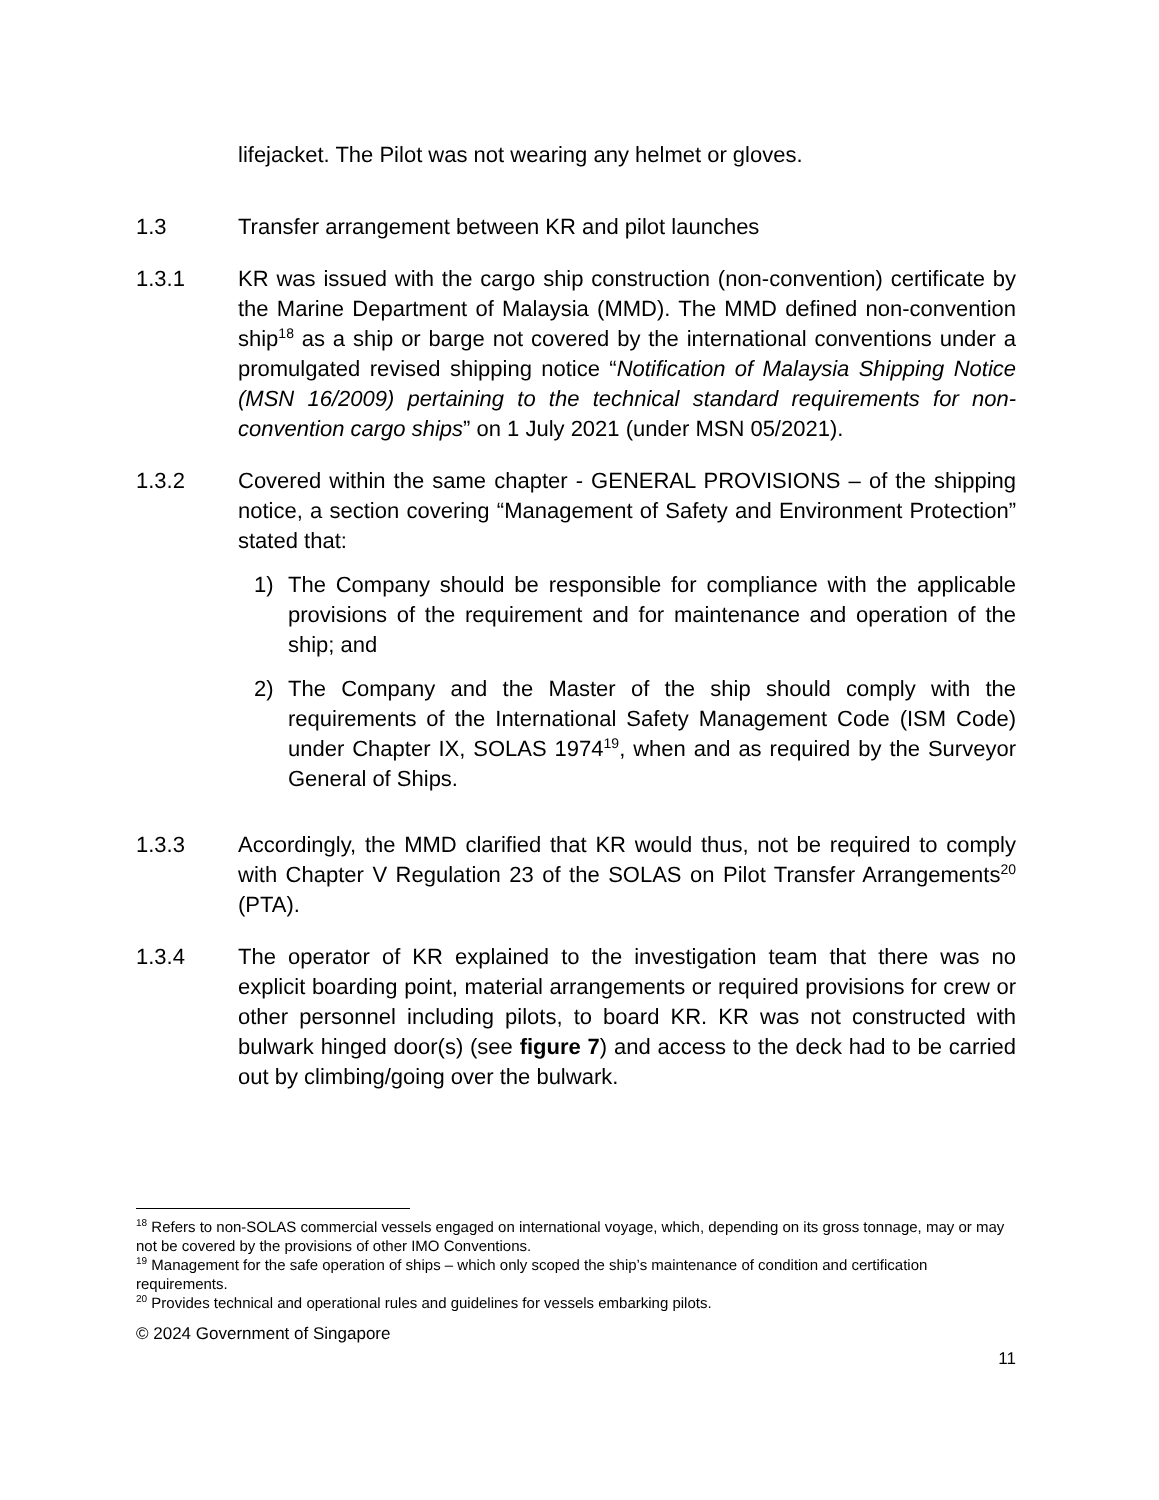lifejacket. The Pilot was not wearing any helmet or gloves.
1.3 Transfer arrangement between KR and pilot launches
1.3.1 KR was issued with the cargo ship construction (non-convention) certificate by the Marine Department of Malaysia (MMD). The MMD defined non-convention ship<sup>18</sup> as a ship or barge not covered by the international conventions under a promulgated revised shipping notice “Notification of Malaysia Shipping Notice (MSN 16/2009) pertaining to the technical standard requirements for non-convention cargo ships” on 1 July 2021 (under MSN 05/2021).
1.3.2 Covered within the same chapter - GENERAL PROVISIONS – of the shipping notice, a section covering “Management of Safety and Environment Protection” stated that:
1) The Company should be responsible for compliance with the applicable provisions of the requirement and for maintenance and operation of the ship; and
2) The Company and the Master of the ship should comply with the requirements of the International Safety Management Code (ISM Code) under Chapter IX, SOLAS 1974<sup>19</sup>, when and as required by the Surveyor General of Ships.
1.3.3 Accordingly, the MMD clarified that KR would thus, not be required to comply with Chapter V Regulation 23 of the SOLAS on Pilot Transfer Arrangements<sup>20</sup> (PTA).
1.3.4 The operator of KR explained to the investigation team that there was no explicit boarding point, material arrangements or required provisions for crew or other personnel including pilots, to board KR. KR was not constructed with bulwark hinged door(s) (see figure 7) and access to the deck had to be carried out by climbing/going over the bulwark.
<sup>18</sup> Refers to non-SOLAS commercial vessels engaged on international voyage, which, depending on its gross tonnage, may or may not be covered by the provisions of other IMO Conventions.
<sup>19</sup> Management for the safe operation of ships – which only scoped the ship’s maintenance of condition and certification requirements.
<sup>20</sup> Provides technical and operational rules and guidelines for vessels embarking pilots.
© 2024 Government of Singapore
11